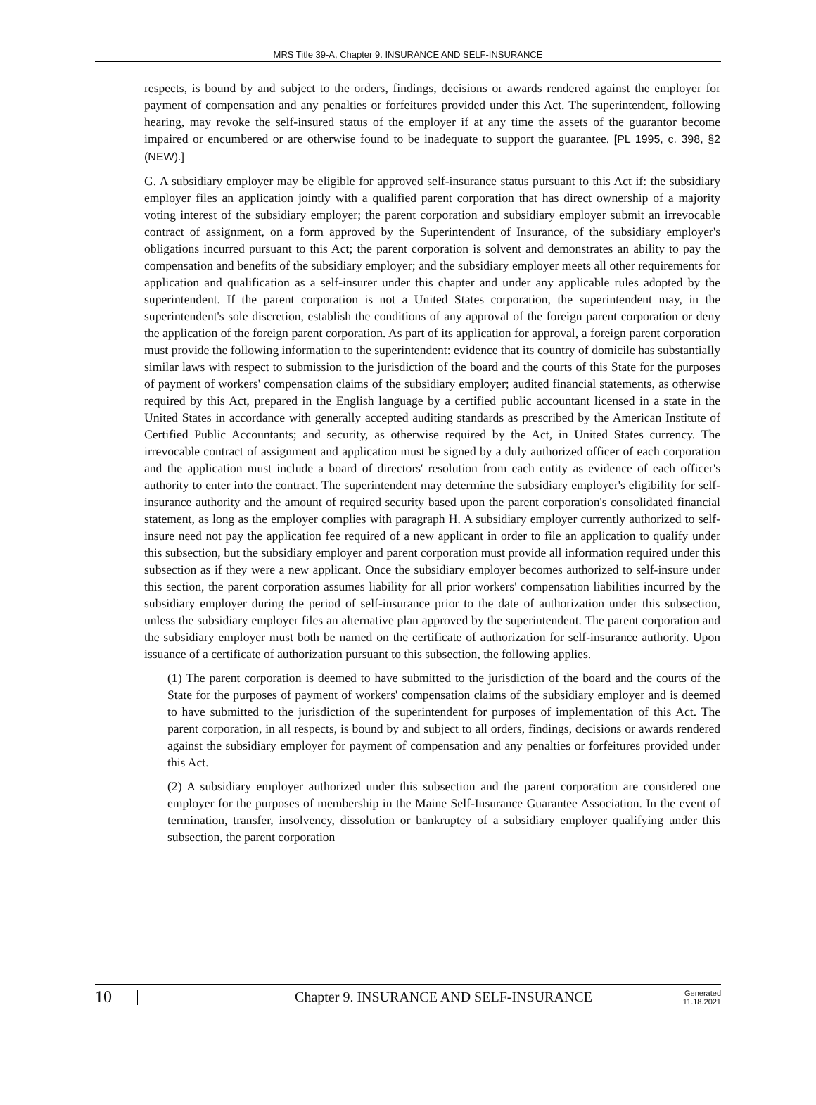MRS Title 39-A, Chapter 9. INSURANCE AND SELF-INSURANCE
respects, is bound by and subject to the orders, findings, decisions or awards rendered against the employer for payment of compensation and any penalties or forfeitures provided under this Act. The superintendent, following hearing, may revoke the self-insured status of the employer if at any time the assets of the guarantor become impaired or encumbered or are otherwise found to be inadequate to support the guarantee. [PL 1995, c. 398, §2 (NEW).]
G. A subsidiary employer may be eligible for approved self-insurance status pursuant to this Act if: the subsidiary employer files an application jointly with a qualified parent corporation that has direct ownership of a majority voting interest of the subsidiary employer; the parent corporation and subsidiary employer submit an irrevocable contract of assignment, on a form approved by the Superintendent of Insurance, of the subsidiary employer's obligations incurred pursuant to this Act; the parent corporation is solvent and demonstrates an ability to pay the compensation and benefits of the subsidiary employer; and the subsidiary employer meets all other requirements for application and qualification as a self-insurer under this chapter and under any applicable rules adopted by the superintendent. If the parent corporation is not a United States corporation, the superintendent may, in the superintendent's sole discretion, establish the conditions of any approval of the foreign parent corporation or deny the application of the foreign parent corporation. As part of its application for approval, a foreign parent corporation must provide the following information to the superintendent: evidence that its country of domicile has substantially similar laws with respect to submission to the jurisdiction of the board and the courts of this State for the purposes of payment of workers' compensation claims of the subsidiary employer; audited financial statements, as otherwise required by this Act, prepared in the English language by a certified public accountant licensed in a state in the United States in accordance with generally accepted auditing standards as prescribed by the American Institute of Certified Public Accountants; and security, as otherwise required by the Act, in United States currency. The irrevocable contract of assignment and application must be signed by a duly authorized officer of each corporation and the application must include a board of directors' resolution from each entity as evidence of each officer's authority to enter into the contract. The superintendent may determine the subsidiary employer's eligibility for self-insurance authority and the amount of required security based upon the parent corporation's consolidated financial statement, as long as the employer complies with paragraph H. A subsidiary employer currently authorized to self-insure need not pay the application fee required of a new applicant in order to file an application to qualify under this subsection, but the subsidiary employer and parent corporation must provide all information required under this subsection as if they were a new applicant. Once the subsidiary employer becomes authorized to self-insure under this section, the parent corporation assumes liability for all prior workers' compensation liabilities incurred by the subsidiary employer during the period of self-insurance prior to the date of authorization under this subsection, unless the subsidiary employer files an alternative plan approved by the superintendent. The parent corporation and the subsidiary employer must both be named on the certificate of authorization for self-insurance authority. Upon issuance of a certificate of authorization pursuant to this subsection, the following applies.
(1) The parent corporation is deemed to have submitted to the jurisdiction of the board and the courts of the State for the purposes of payment of workers' compensation claims of the subsidiary employer and is deemed to have submitted to the jurisdiction of the superintendent for purposes of implementation of this Act. The parent corporation, in all respects, is bound by and subject to all orders, findings, decisions or awards rendered against the subsidiary employer for payment of compensation and any penalties or forfeitures provided under this Act.
(2) A subsidiary employer authorized under this subsection and the parent corporation are considered one employer for the purposes of membership in the Maine Self-Insurance Guarantee Association. In the event of termination, transfer, insolvency, dissolution or bankruptcy of a subsidiary employer qualifying under this subsection, the parent corporation
10 Chapter 9. INSURANCE AND SELF-INSURANCE Generated
11.18.2021